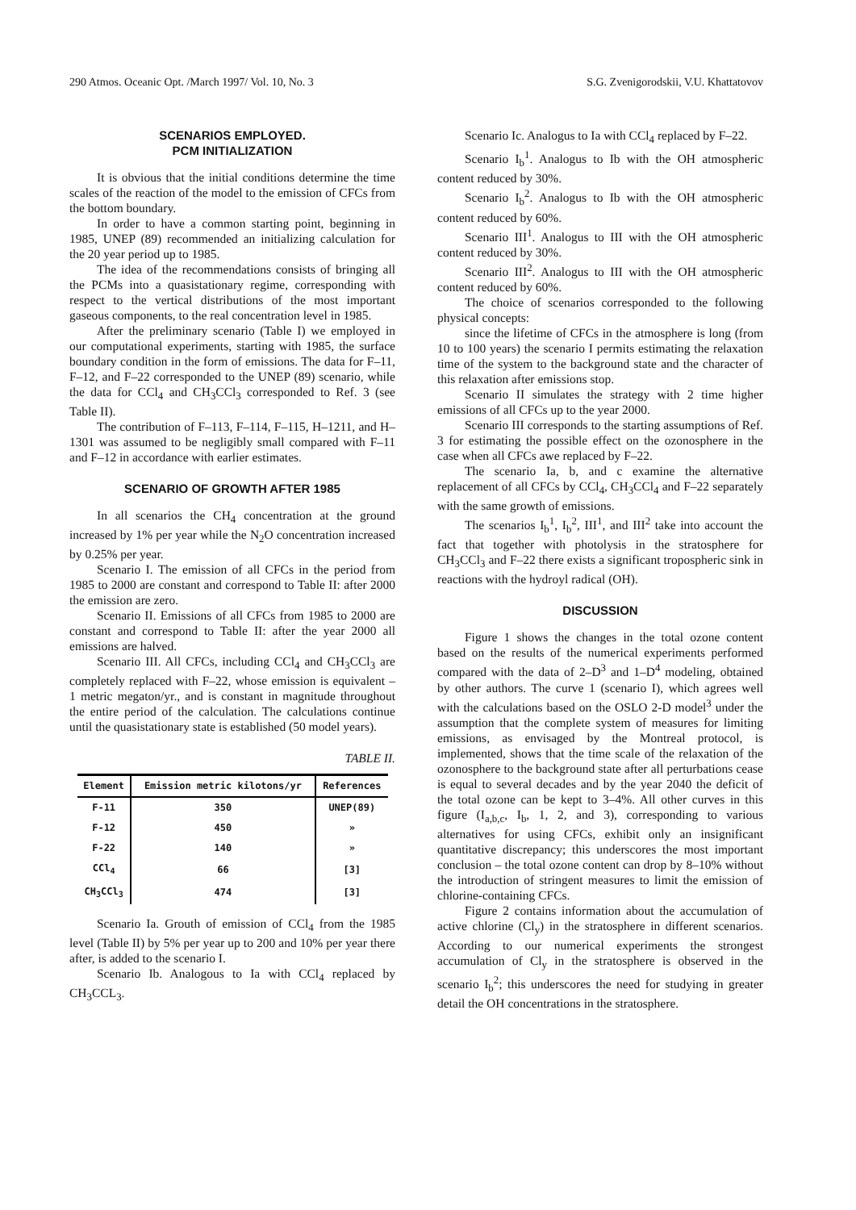290 Atmos. Oceanic Opt. /March 1997/ Vol. 10, No. 3 S.G. Zvenigorodskii, V.U. Khattatovov
SCENARIOS EMPLOYED.
PCM INITIALIZATION
It is obvious that the initial conditions determine the time scales of the reaction of the model to the emission of CFCs from the bottom boundary.
In order to have a common starting point, beginning in 1985, UNEP (89) recommended an initializing calculation for the 20 year period up to 1985.
The idea of the recommendations consists of bringing all the PCMs into a quasistationary regime, corresponding with respect to the vertical distributions of the most important gaseous components, to the real concentration level in 1985.
After the preliminary scenario (Table I) we employed in our computational experiments, starting with 1985, the surface boundary condition in the form of emissions. The data for F–11, F–12, and F–22 corresponded to the UNEP (89) scenario, while the data for CCl<sub>4</sub> and CH<sub>3</sub>CCl<sub>3</sub> corresponded to Ref. 3 (see Table II).
The contribution of F–113, F–114, F–115, H–1211, and H–1301 was assumed to be negligibly small compared with F–11 and F–12 in accordance with earlier estimates.
SCENARIO OF GROWTH AFTER 1985
In all scenarios the CH<sub>4</sub> concentration at the ground increased by 1% per year while the N<sub>2</sub>O concentration increased by 0.25% per year.
Scenario I. The emission of all CFCs in the period from 1985 to 2000 are constant and correspond to Table II: after 2000 the emission are zero.
Scenario II. Emissions of all CFCs from 1985 to 2000 are constant and correspond to Table II: after the year 2000 all emissions are halved.
Scenario III. All CFCs, including CCl<sub>4</sub> and CH<sub>3</sub>CCl<sub>3</sub> are completely replaced with F–22, whose emission is equivalent – 1 metric megaton/yr., and is constant in magnitude throughout the entire period of the calculation. The calculations continue until the quasistationary state is established (50 model years).
TABLE II.
| Element | Emission metric kilotons/yr | References |
| --- | --- | --- |
| F-11 | 350 | UNEP(89) |
| F-12 | 450 | » |
| F-22 | 140 | » |
| CCl<sub>4</sub> | 66 | [3] |
| CH<sub>3</sub>CCl<sub>3</sub> | 474 | [3] |
Scenario Ia. Grouth of emission of CCl<sub>4</sub> from the 1985 level (Table II) by 5% per year up to 200 and 10% per year there after, is added to the scenario I.
Scenario Ib. Analogous to Ia with CCl<sub>4</sub> replaced by CH<sub>3</sub>CCL<sub>3</sub>.
Scenario Ic. Analogus to Ia with CCl<sub>4</sub> replaced by F–22.
Scenario I<sub>b</sub><sup>1</sup>. Analogus to Ib with the OH atmospheric content reduced by 30%.
Scenario I<sub>b</sub><sup>2</sup>. Analogus to Ib with the OH atmospheric content reduced by 60%.
Scenario III<sup>1</sup>. Analogus to III with the OH atmospheric content reduced by 30%.
Scenario III<sup>2</sup>. Analogus to III with the OH atmospheric content reduced by 60%.
The choice of scenarios corresponded to the following physical concepts:
since the lifetime of CFCs in the atmosphere is long (from 10 to 100 years) the scenario I permits estimating the relaxation time of the system to the background state and the character of this relaxation after emissions stop.
Scenario II simulates the strategy with 2 time higher emissions of all CFCs up to the year 2000.
Scenario III corresponds to the starting assumptions of Ref. 3 for estimating the possible effect on the ozonosphere in the case when all CFCs awe replaced by F–22.
The scenario Ia, b, and c examine the alternative replacement of all CFCs by CCl<sub>4</sub>, CH<sub>3</sub>CCl<sub>4</sub> and F–22 separately with the same growth of emissions.
The scenarios I<sub>b</sub><sup>1</sup>, I<sub>b</sub><sup>2</sup>, III<sup>1</sup>, and III<sup>2</sup> take into account the fact that together with photolysis in the stratosphere for CH<sub>3</sub>CCl<sub>3</sub> and F–22 there exists a significant tropospheric sink in reactions with the hydroyl radical (OH).
DISCUSSION
Figure 1 shows the changes in the total ozone content based on the results of the numerical experiments performed compared with the data of 2–D<sup>3</sup> and 1–D<sup>4</sup> modeling, obtained by other authors. The curve 1 (scenario I), which agrees well with the calculations based on the OSLO 2-D model<sup>3</sup> under the assumption that the complete system of measures for limiting emissions, as envisaged by the Montreal protocol, is implemented, shows that the time scale of the relaxation of the ozonosphere to the background state after all perturbations cease is equal to several decades and by the year 2040 the deficit of the total ozone can be kept to 3–4%. All other curves in this figure (I<sub>a,b,c</sub>, I<sub>b</sub>, 1, 2, and 3), corresponding to various alternatives for using CFCs, exhibit only an insignificant quantitative discrepancy; this underscores the most important conclusion – the total ozone content can drop by 8–10% without the introduction of stringent measures to limit the emission of chlorine-containing CFCs.
Figure 2 contains information about the accumulation of active chlorine (Cl<sub>y</sub>) in the stratosphere in different scenarios. According to our numerical experiments the strongest accumulation of Cl<sub>y</sub> in the stratosphere is observed in the scenario I<sub>b</sub><sup>2</sup>; this underscores the need for studying in greater detail the OH concentrations in the stratosphere.